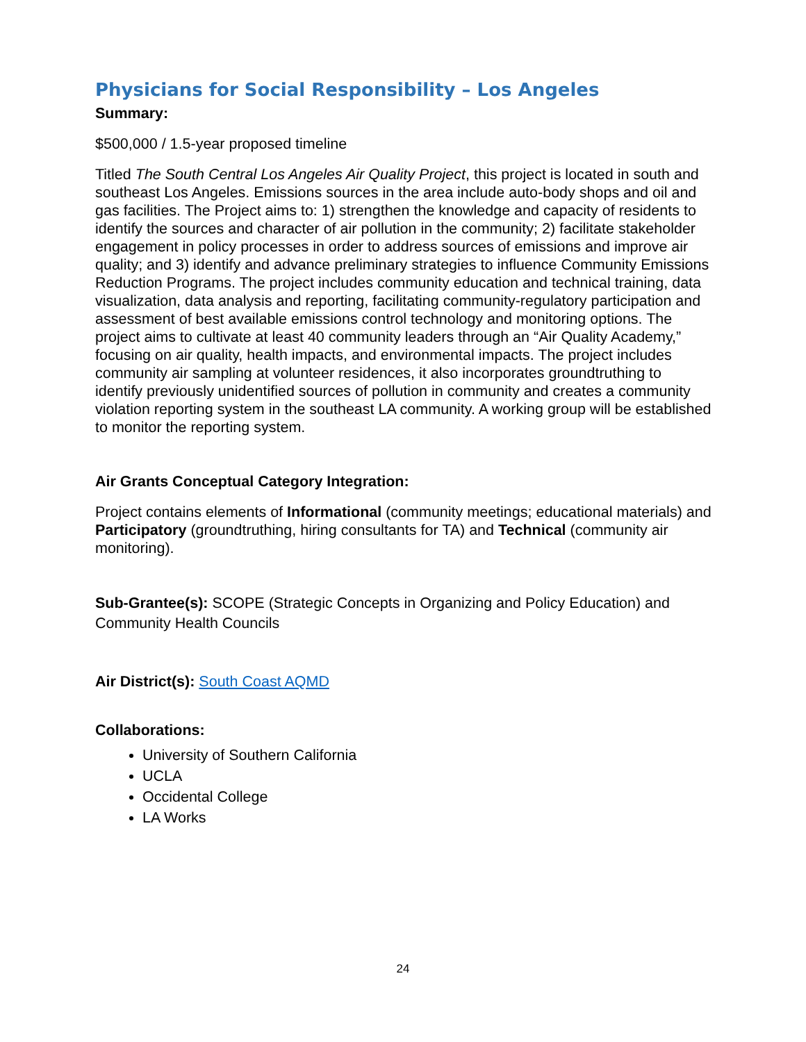Physicians for Social Responsibility – Los Angeles
Summary:
$500,000 / 1.5-year proposed timeline
Titled The South Central Los Angeles Air Quality Project, this project is located in south and southeast Los Angeles. Emissions sources in the area include auto-body shops and oil and gas facilities. The Project aims to: 1) strengthen the knowledge and capacity of residents to identify the sources and character of air pollution in the community; 2) facilitate stakeholder engagement in policy processes in order to address sources of emissions and improve air quality; and 3) identify and advance preliminary strategies to influence Community Emissions Reduction Programs. The project includes community education and technical training, data visualization, data analysis and reporting, facilitating community-regulatory participation and assessment of best available emissions control technology and monitoring options. The project aims to cultivate at least 40 community leaders through an “Air Quality Academy,” focusing on air quality, health impacts, and environmental impacts. The project includes community air sampling at volunteer residences, it also incorporates groundtruthing to identify previously unidentified sources of pollution in community and creates a community violation reporting system in the southeast LA community. A working group will be established to monitor the reporting system.
Air Grants Conceptual Category Integration:
Project contains elements of Informational (community meetings; educational materials) and Participatory (groundtruthing, hiring consultants for TA) and Technical (community air monitoring).
Sub-Grantee(s): SCOPE (Strategic Concepts in Organizing and Policy Education) and Community Health Councils
Air District(s): South Coast AQMD
Collaborations:
University of Southern California
UCLA
Occidental College
LA Works
24